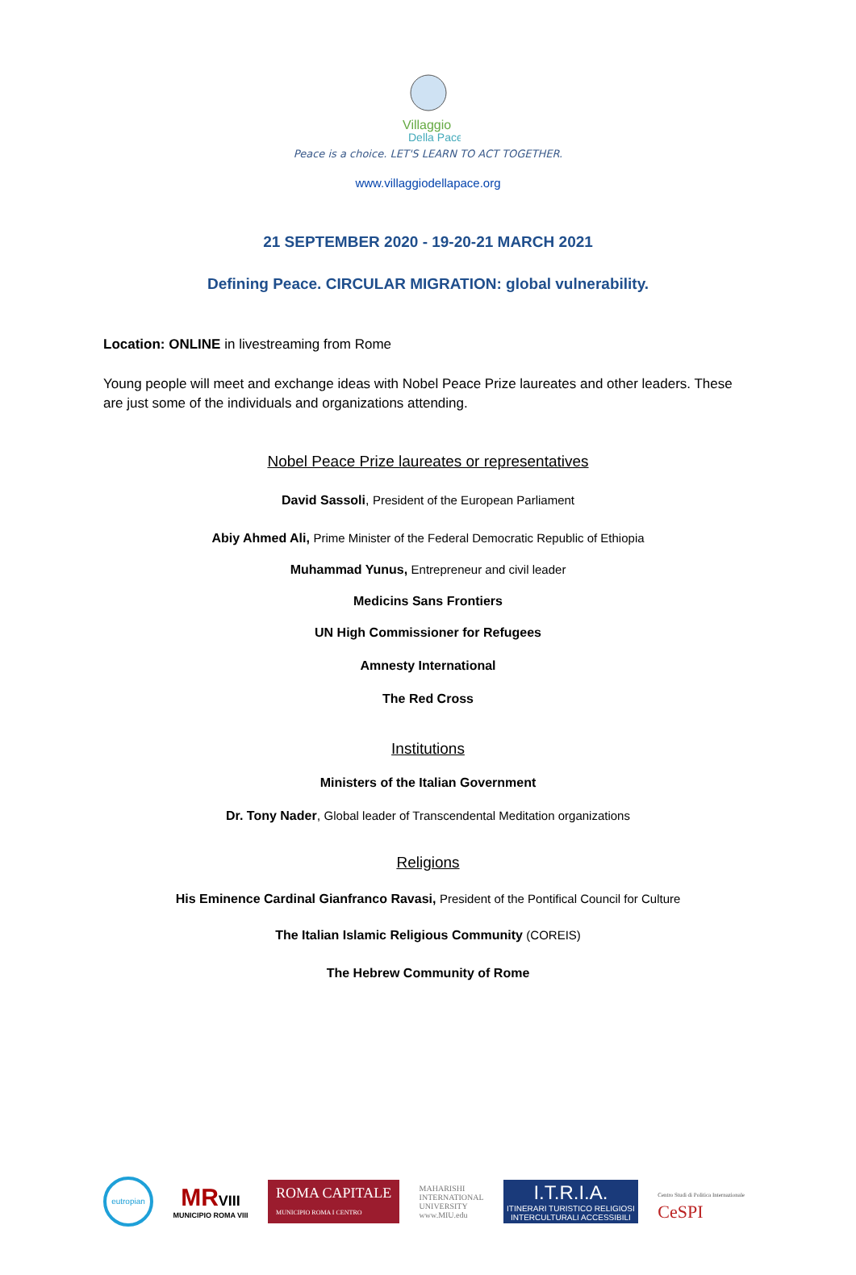Villaggio
Della Pace
Peace is a choice. LET'S LEARN TO ACT TOGETHER.
www.villaggiodellapace.org
21 SEPTEMBER 2020 - 19-20-21 MARCH 2021
Defining Peace. CIRCULAR MIGRATION: global vulnerability.
Location: ONLINE in livestreaming from Rome
Young people will meet and exchange ideas with Nobel Peace Prize laureates and other leaders. These are just some of the individuals and organizations attending.
Nobel Peace Prize laureates or representatives
David Sassoli, President of the European Parliament
Abiy Ahmed Ali, Prime Minister of the Federal Democratic Republic of Ethiopia
Muhammad Yunus, Entrepreneur and civil leader
Medicins Sans Frontiers
UN High Commissioner for Refugees
Amnesty International
The Red Cross
Institutions
Ministers of the Italian Government
Dr. Tony Nader, Global leader of Transcendental Meditation organizations
Religions
His Eminence Cardinal Gianfranco Ravasi, President of the Pontifical Council for Culture
The Italian Islamic Religious Community (COREIS)
The Hebrew Community of Rome
eutropian
MR VIII
MUNICIPIO ROMA VIII
ROMA CAPITALE
MUNICIPIO ROMA I CENTRO
MAHARISHI
INTERNATIONAL
UNIVERSITY
www.MIU.edu
I.T.R.I.A.
ITINERARI TURISTICO RELIGIOSI
INTERCULTURALI ACCESSIBILI
Centro Studi di Politica Internazionale
CeSPI